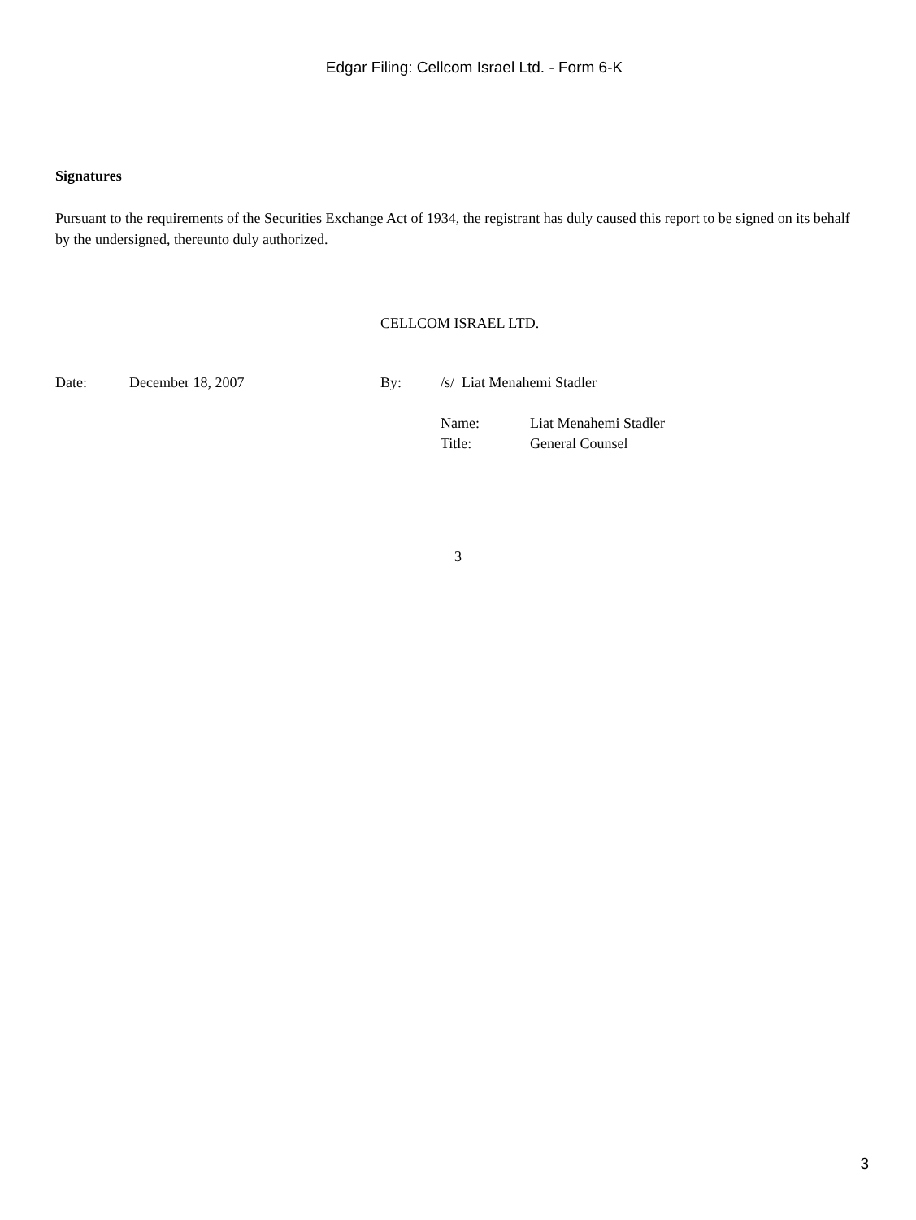Edgar Filing: Cellcom Israel Ltd. - Form 6-K
Signatures
Pursuant to the requirements of the Securities Exchange Act of 1934, the registrant has duly caused this report to be signed on its behalf by the undersigned, thereunto duly authorized.
CELLCOM ISRAEL LTD.
| Date: | December 18, 2007 | | By: | /s/ Liat Menahemi Stadler | |
| | | | | Name: | Liat Menahemi Stadler |
| | | | | Title: | General Counsel |
3
3